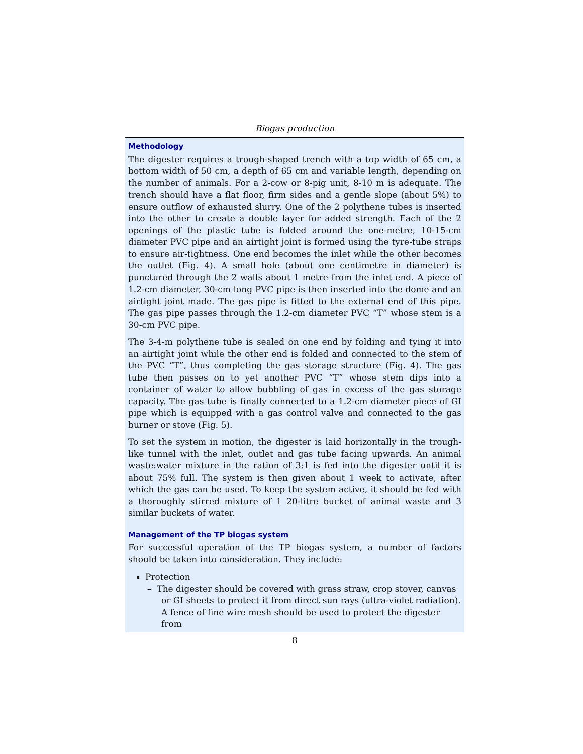Biogas production
Methodology
The digester requires a trough-shaped trench with a top width of 65 cm, a bottom width of 50 cm, a depth of 65 cm and variable length, depending on the number of animals. For a 2-cow or 8-pig unit, 8-10 m is adequate. The trench should have a flat floor, firm sides and a gentle slope (about 5%) to ensure outflow of exhausted slurry. One of the 2 polythene tubes is inserted into the other to create a double layer for added strength. Each of the 2 openings of the plastic tube is folded around the one-metre, 10-15-cm diameter PVC pipe and an airtight joint is formed using the tyre-tube straps to ensure air-tightness. One end becomes the inlet while the other becomes the outlet (Fig. 4). A small hole (about one centimetre in diameter) is punctured through the 2 walls about 1 metre from the inlet end. A piece of 1.2-cm diameter, 30-cm long PVC pipe is then inserted into the dome and an airtight joint made. The gas pipe is fitted to the external end of this pipe. The gas pipe passes through the 1.2-cm diameter PVC “T” whose stem is a 30-cm PVC pipe.
The 3-4-m polythene tube is sealed on one end by folding and tying it into an airtight joint while the other end is folded and connected to the stem of the PVC “T”, thus completing the gas storage structure (Fig. 4). The gas tube then passes on to yet another PVC “T” whose stem dips into a container of water to allow bubbling of gas in excess of the gas storage capacity. The gas tube is finally connected to a 1.2-cm diameter piece of GI pipe which is equipped with a gas control valve and connected to the gas burner or stove (Fig. 5).
To set the system in motion, the digester is laid horizontally in the trough-like tunnel with the inlet, outlet and gas tube facing upwards. An animal waste:water mixture in the ration of 3:1 is fed into the digester until it is about 75% full. The system is then given about 1 week to activate, after which the gas can be used. To keep the system active, it should be fed with a thoroughly stirred mixture of 1 20-litre bucket of animal waste and 3 similar buckets of water.
Management of the TP biogas system
For successful operation of the TP biogas system, a number of factors should be taken into consideration. They include:
Protection
– The digester should be covered with grass straw, crop stover, canvas or GI sheets to protect it from direct sun rays (ultra-violet radiation). A fence of fine wire mesh should be used to protect the digester from
8